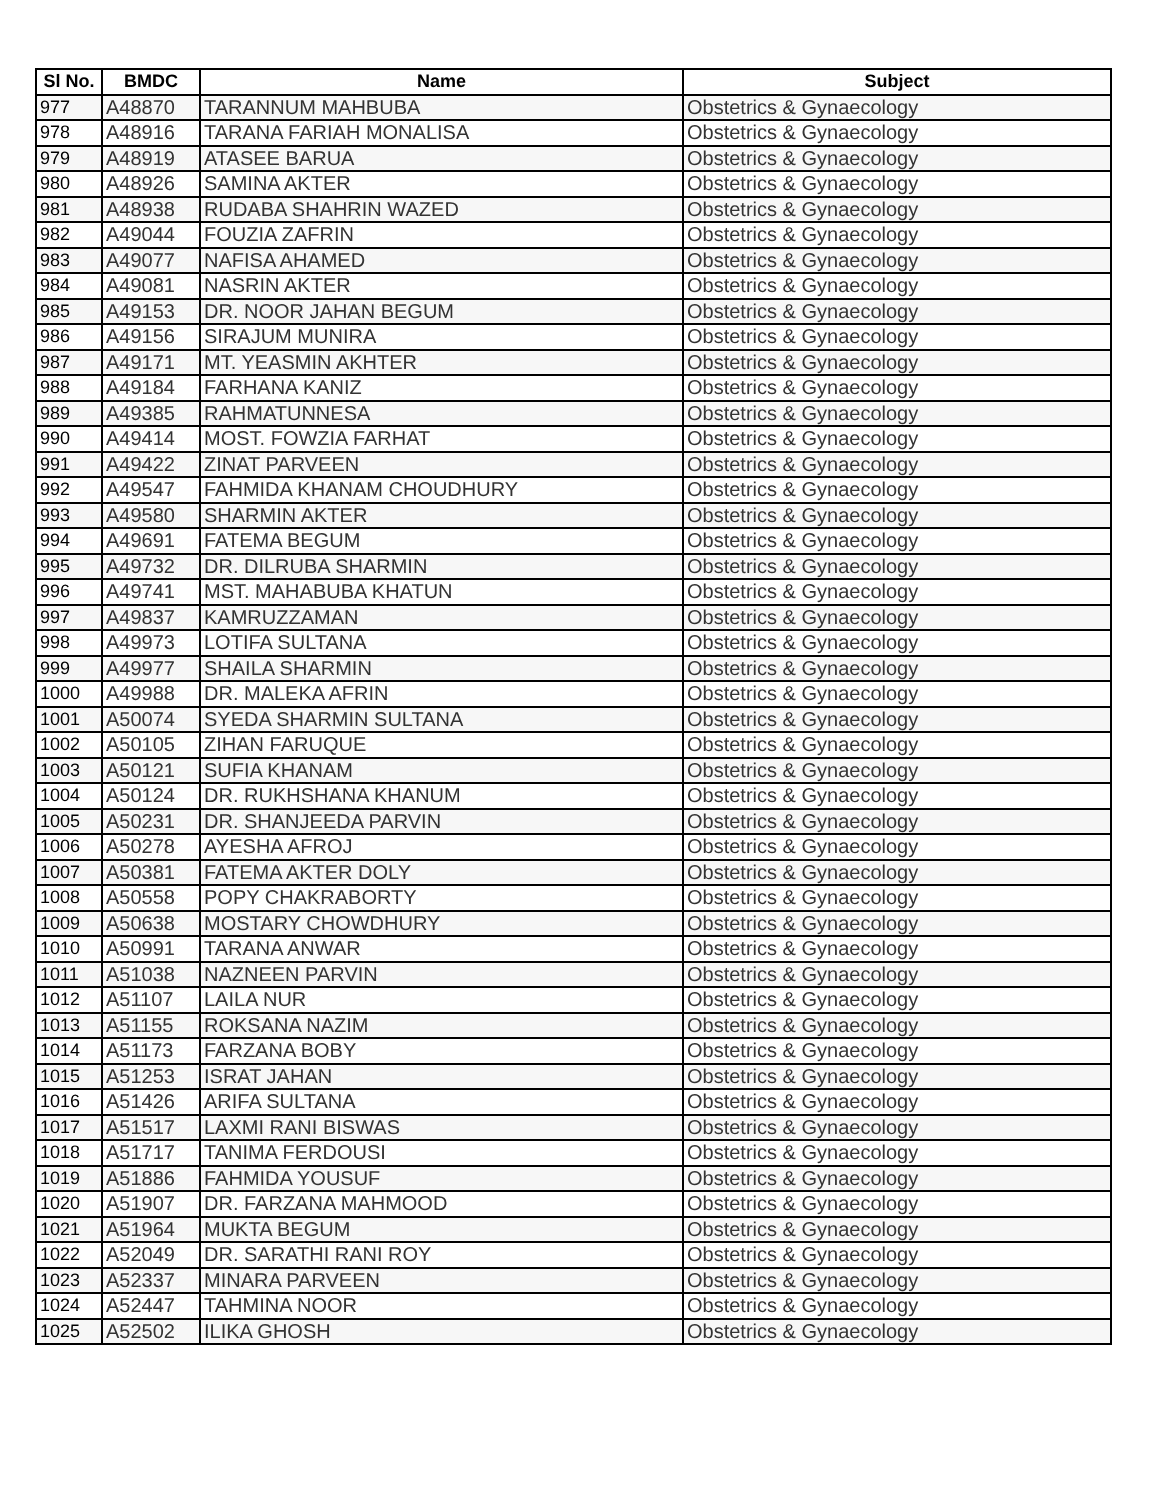| Sl No. | BMDC | Name | Subject |
| --- | --- | --- | --- |
| 977 | A48870 | TARANNUM MAHBUBA | Obstetrics & Gynaecology |
| 978 | A48916 | TARANA FARIAH MONALISA | Obstetrics & Gynaecology |
| 979 | A48919 | ATASEE BARUA | Obstetrics & Gynaecology |
| 980 | A48926 | SAMINA AKTER | Obstetrics & Gynaecology |
| 981 | A48938 | RUDABA SHAHRIN WAZED | Obstetrics & Gynaecology |
| 982 | A49044 | FOUZIA ZAFRIN | Obstetrics & Gynaecology |
| 983 | A49077 | NAFISA AHAMED | Obstetrics & Gynaecology |
| 984 | A49081 | NASRIN AKTER | Obstetrics & Gynaecology |
| 985 | A49153 | DR. NOOR JAHAN BEGUM | Obstetrics & Gynaecology |
| 986 | A49156 | SIRAJUM MUNIRA | Obstetrics & Gynaecology |
| 987 | A49171 | MT. YEASMIN AKHTER | Obstetrics & Gynaecology |
| 988 | A49184 | FARHANA KANIZ | Obstetrics & Gynaecology |
| 989 | A49385 | RAHMATUNNESA | Obstetrics & Gynaecology |
| 990 | A49414 | MOST. FOWZIA FARHAT | Obstetrics & Gynaecology |
| 991 | A49422 | ZINAT PARVEEN | Obstetrics & Gynaecology |
| 992 | A49547 | FAHMIDA KHANAM CHOUDHURY | Obstetrics & Gynaecology |
| 993 | A49580 | SHARMIN AKTER | Obstetrics & Gynaecology |
| 994 | A49691 | FATEMA BEGUM | Obstetrics & Gynaecology |
| 995 | A49732 | DR. DILRUBA SHARMIN | Obstetrics & Gynaecology |
| 996 | A49741 | MST. MAHABUBA KHATUN | Obstetrics & Gynaecology |
| 997 | A49837 | KAMRUZZAMAN | Obstetrics & Gynaecology |
| 998 | A49973 | LOTIFA SULTANA | Obstetrics & Gynaecology |
| 999 | A49977 | SHAILA SHARMIN | Obstetrics & Gynaecology |
| 1000 | A49988 | DR. MALEKA AFRIN | Obstetrics & Gynaecology |
| 1001 | A50074 | SYEDA SHARMIN SULTANA | Obstetrics & Gynaecology |
| 1002 | A50105 | ZIHAN FARUQUE | Obstetrics & Gynaecology |
| 1003 | A50121 | SUFIA KHANAM | Obstetrics & Gynaecology |
| 1004 | A50124 | DR. RUKHSHANA KHANUM | Obstetrics & Gynaecology |
| 1005 | A50231 | DR. SHANJEEDA PARVIN | Obstetrics & Gynaecology |
| 1006 | A50278 | AYESHA AFROJ | Obstetrics & Gynaecology |
| 1007 | A50381 | FATEMA AKTER DOLY | Obstetrics & Gynaecology |
| 1008 | A50558 | POPY CHAKRABORTY | Obstetrics & Gynaecology |
| 1009 | A50638 | MOSTARY CHOWDHURY | Obstetrics & Gynaecology |
| 1010 | A50991 | TARANA ANWAR | Obstetrics & Gynaecology |
| 1011 | A51038 | NAZNEEN PARVIN | Obstetrics & Gynaecology |
| 1012 | A51107 | LAILA NUR | Obstetrics & Gynaecology |
| 1013 | A51155 | ROKSANA NAZIM | Obstetrics & Gynaecology |
| 1014 | A51173 | FARZANA BOBY | Obstetrics & Gynaecology |
| 1015 | A51253 | ISRAT JAHAN | Obstetrics & Gynaecology |
| 1016 | A51426 | ARIFA SULTANA | Obstetrics & Gynaecology |
| 1017 | A51517 | LAXMI RANI BISWAS | Obstetrics & Gynaecology |
| 1018 | A51717 | TANIMA FERDOUSI | Obstetrics & Gynaecology |
| 1019 | A51886 | FAHMIDA YOUSUF | Obstetrics & Gynaecology |
| 1020 | A51907 | DR. FARZANA MAHMOOD | Obstetrics & Gynaecology |
| 1021 | A51964 | MUKTA BEGUM | Obstetrics & Gynaecology |
| 1022 | A52049 | DR. SARATHI RANI ROY | Obstetrics & Gynaecology |
| 1023 | A52337 | MINARA PARVEEN | Obstetrics & Gynaecology |
| 1024 | A52447 | TAHMINA NOOR | Obstetrics & Gynaecology |
| 1025 | A52502 | ILIKA GHOSH | Obstetrics & Gynaecology |